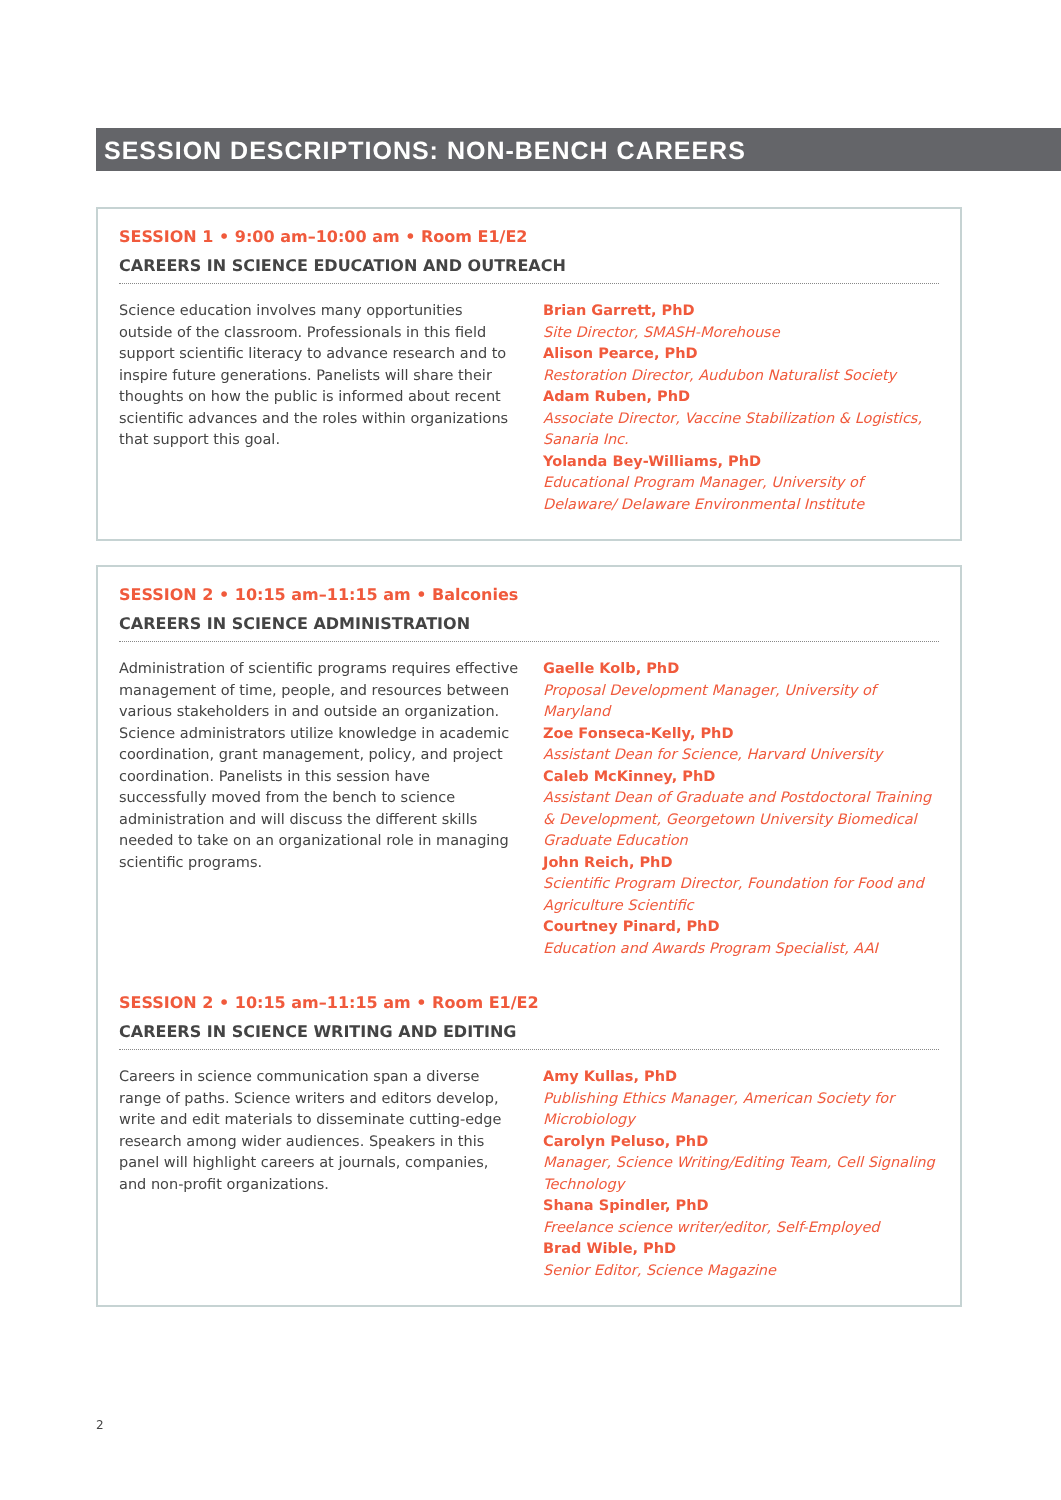SESSION DESCRIPTIONS: NON-BENCH CAREERS
SESSION 1 • 9:00 am–10:00 am • Room E1/E2
CAREERS IN SCIENCE EDUCATION AND OUTREACH
Science education involves many opportunities outside of the classroom. Professionals in this field support scientific literacy to advance research and to inspire future generations. Panelists will share their thoughts on how the public is informed about recent scientific advances and the roles within organizations that support this goal.
Brian Garrett, PhD
Site Director, SMASH-Morehouse
Alison Pearce, PhD
Restoration Director, Audubon Naturalist Society
Adam Ruben, PhD
Associate Director, Vaccine Stabilization & Logistics, Sanaria Inc.
Yolanda Bey-Williams, PhD
Educational Program Manager, University of Delaware/ Delaware Environmental Institute
SESSION 2 • 10:15 am–11:15 am • Balconies
CAREERS IN SCIENCE ADMINISTRATION
Administration of scientific programs requires effective management of time, people, and resources between various stakeholders in and outside an organization. Science administrators utilize knowledge in academic coordination, grant management, policy, and project coordination. Panelists in this session have successfully moved from the bench to science administration and will discuss the different skills needed to take on an organizational role in managing scientific programs.
Gaelle Kolb, PhD
Proposal Development Manager, University of Maryland
Zoe Fonseca-Kelly, PhD
Assistant Dean for Science, Harvard University
Caleb McKinney, PhD
Assistant Dean of Graduate and Postdoctoral Training & Development, Georgetown University Biomedical Graduate Education
John Reich, PhD
Scientific Program Director, Foundation for Food and Agriculture Scientific
Courtney Pinard, PhD
Education and Awards Program Specialist, AAI
SESSION 2 • 10:15 am–11:15 am • Room E1/E2
CAREERS IN SCIENCE WRITING AND EDITING
Careers in science communication span a diverse range of paths. Science writers and editors develop, write and edit materials to disseminate cutting-edge research among wider audiences. Speakers in this panel will highlight careers at journals, companies, and non-profit organizations.
Amy Kullas, PhD
Publishing Ethics Manager, American Society for Microbiology
Carolyn Peluso, PhD
Manager, Science Writing/Editing Team, Cell Signaling Technology
Shana Spindler, PhD
Freelance science writer/editor, Self-Employed
Brad Wible, PhD
Senior Editor, Science Magazine
2